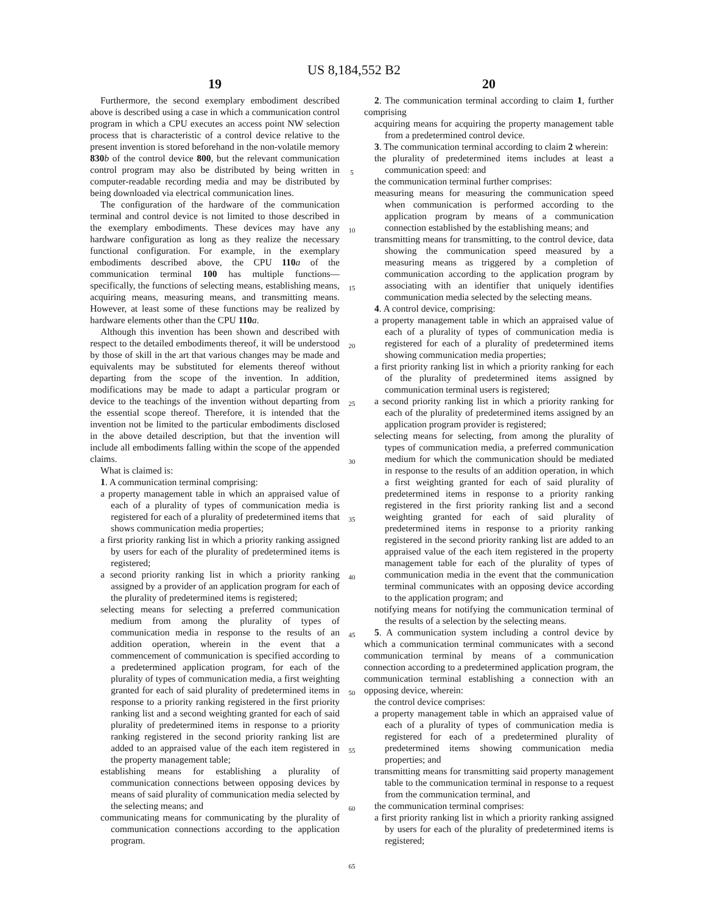US 8,184,552 B2
19
Furthermore, the second exemplary embodiment described above is described using a case in which a communication control program in which a CPU executes an access point NW selection process that is characteristic of a control device relative to the present invention is stored beforehand in the non-volatile memory 830 b of the control device 800, but the relevant communication control program may also be distributed by being written in computer-readable recording media and may be distributed by being downloaded via electrical communication lines.
The configuration of the hardware of the communication terminal and control device is not limited to those described in the exemplary embodiments. These devices may have any hardware configuration as long as they realize the necessary functional configuration. For example, in the exemplary embodiments described above, the CPU 110 a of the communication terminal 100 has multiple functions—specifically, the functions of selecting means, establishing means, acquiring means, measuring means, and transmitting means. However, at least some of these functions may be realized by hardware elements other than the CPU 110 a.
Although this invention has been shown and described with respect to the detailed embodiments thereof, it will be understood by those of skill in the art that various changes may be made and equivalents may be substituted for elements thereof without departing from the scope of the invention. In addition, modifications may be made to adapt a particular program or device to the teachings of the invention without departing from the essential scope thereof. Therefore, it is intended that the invention not be limited to the particular embodiments disclosed in the above detailed description, but that the invention will include all embodiments falling within the scope of the appended claims.
What is claimed is:
1. A communication terminal comprising:
a property management table in which an appraised value of each of a plurality of types of communication media is registered for each of a plurality of predetermined items that shows communication media properties;
a first priority ranking list in which a priority ranking assigned by users for each of the plurality of predetermined items is registered;
a second priority ranking list in which a priority ranking assigned by a provider of an application program for each of the plurality of predetermined items is registered;
selecting means for selecting a preferred communication medium from among the plurality of types of communication media in response to the results of an addition operation, wherein in the event that a commencement of communication is specified according to a predetermined application program, for each of the plurality of types of communication media, a first weighting granted for each of said plurality of predetermined items in response to a priority ranking registered in the first priority ranking list and a second weighting granted for each of said plurality of predetermined items in response to a priority ranking registered in the second priority ranking list are added to an appraised value of the each item registered in the property management table;
establishing means for establishing a plurality of communication connections between opposing devices by means of said plurality of communication media selected by the selecting means; and
communicating means for communicating by the plurality of communication connections according to the application program.
5
10
15
20
25
30
35
40
45
50
55
60
65
20
2. The communication terminal according to claim 1, further comprising
acquiring means for acquiring the property management table from a predetermined control device.
3. The communication terminal according to claim 2 wherein:
the plurality of predetermined items includes at least a communication speed: and
the communication terminal further comprises:
measuring means for measuring the communication speed when communication is performed according to the application program by means of a communication connection established by the establishing means; and
transmitting means for transmitting, to the control device, data showing the communication speed measured by a measuring means as triggered by a completion of communication according to the application program by associating with an identifier that uniquely identifies communication media selected by the selecting means.
4. A control device, comprising:
a property management table in which an appraised value of each of a plurality of types of communication media is registered for each of a plurality of predetermined items showing communication media properties;
a first priority ranking list in which a priority ranking for each of the plurality of predetermined items assigned by communication terminal users is registered;
a second priority ranking list in which a priority ranking for each of the plurality of predetermined items assigned by an application program provider is registered;
selecting means for selecting, from among the plurality of types of communication media, a preferred communication medium for which the communication should be mediated in response to the results of an addition operation, in which a first weighting granted for each of said plurality of predetermined items in response to a priority ranking registered in the first priority ranking list and a second weighting granted for each of said plurality of predetermined items in response to a priority ranking registered in the second priority ranking list are added to an appraised value of the each item registered in the property management table for each of the plurality of types of communication media in the event that the communication terminal communicates with an opposing device according to the application program; and
notifying means for notifying the communication terminal of the results of a selection by the selecting means.
5. A communication system including a control device by which a communication terminal communicates with a second communication terminal by means of a communication connection according to a predetermined application program, the communication terminal establishing a connection with an opposing device, wherein:
the control device comprises:
a property management table in which an appraised value of each of a plurality of types of communication media is registered for each of a predetermined plurality of predetermined items showing communication media properties; and
transmitting means for transmitting said property management table to the communication terminal in response to a request from the communication terminal, and
the communication terminal comprises:
a first priority ranking list in which a priority ranking assigned by users for each of the plurality of predetermined items is registered;